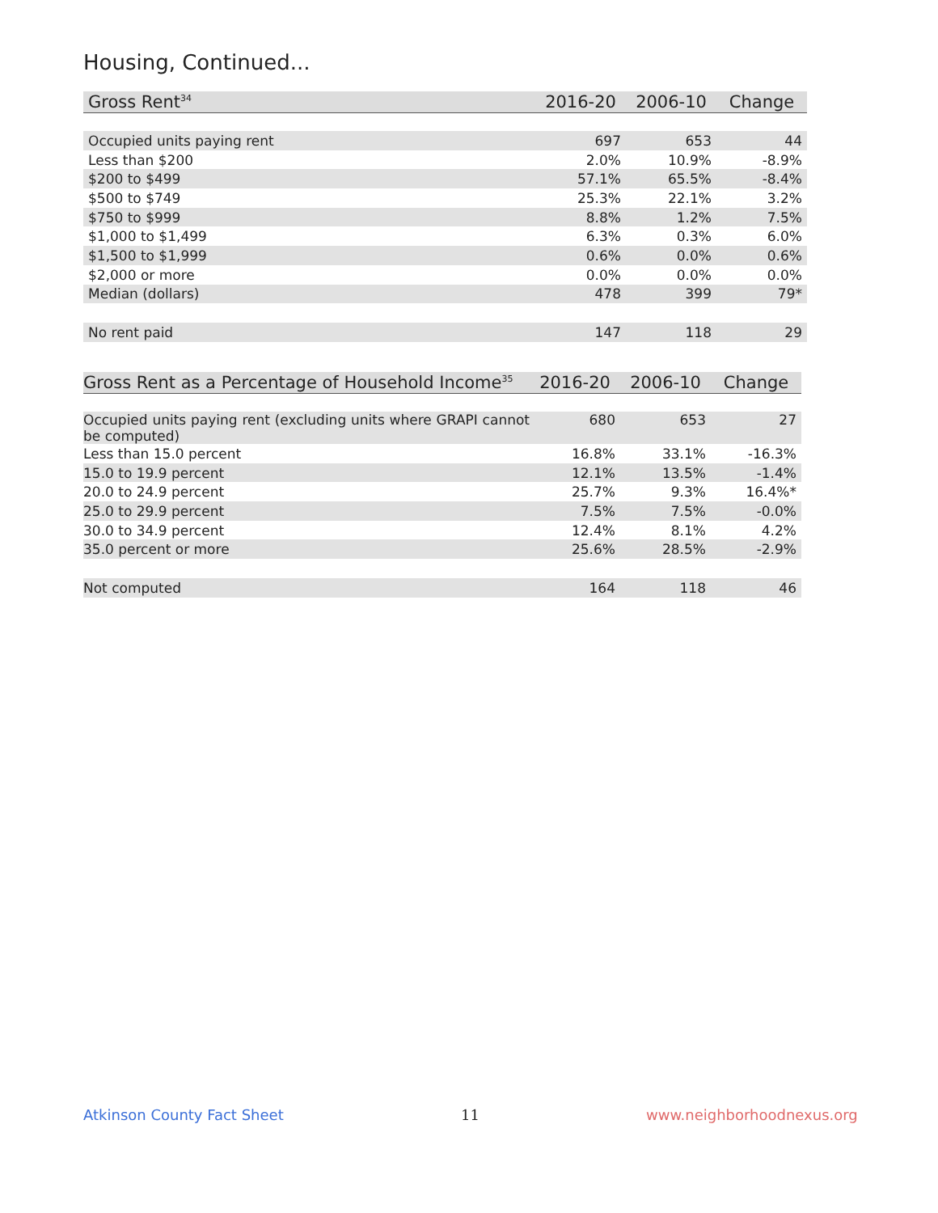Housing, Continued...
| Gross Rent<sup>34</sup> | 2016-20 | 2006-10 | Change |
| --- | --- | --- | --- |
| Occupied units paying rent | 697 | 653 | 44 |
| Less than $200 | 2.0% | 10.9% | -8.9% |
| $200 to $499 | 57.1% | 65.5% | -8.4% |
| $500 to $749 | 25.3% | 22.1% | 3.2% |
| $750 to $999 | 8.8% | 1.2% | 7.5% |
| $1,000 to $1,499 | 6.3% | 0.3% | 6.0% |
| $1,500 to $1,999 | 0.6% | 0.0% | 0.6% |
| $2,000 or more | 0.0% | 0.0% | 0.0% |
| Median (dollars) | 478 | 399 | 79* |
| No rent paid | 147 | 118 | 29 |
| Gross Rent as a Percentage of Household Income<sup>35</sup> | 2016-20 | 2006-10 | Change |
| --- | --- | --- | --- |
| Occupied units paying rent (excluding units where GRAPI cannot be computed) | 680 | 653 | 27 |
| Less than 15.0 percent | 16.8% | 33.1% | -16.3% |
| 15.0 to 19.9 percent | 12.1% | 13.5% | -1.4% |
| 20.0 to 24.9 percent | 25.7% | 9.3% | 16.4%* |
| 25.0 to 29.9 percent | 7.5% | 7.5% | -0.0% |
| 30.0 to 34.9 percent | 12.4% | 8.1% | 4.2% |
| 35.0 percent or more | 25.6% | 28.5% | -2.9% |
| Not computed | 164 | 118 | 46 |
Atkinson County Fact Sheet 11 www.neighborhoodnexus.org